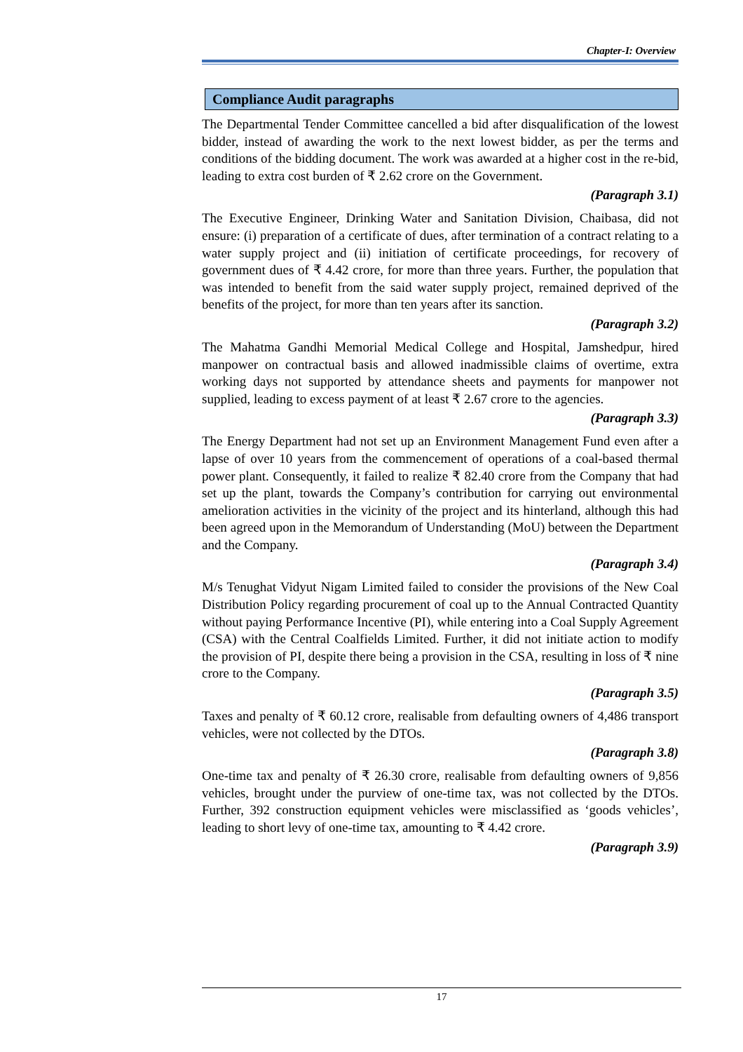Chapter-I: Overview
Compliance Audit paragraphs
The Departmental Tender Committee cancelled a bid after disqualification of the lowest bidder, instead of awarding the work to the next lowest bidder, as per the terms and conditions of the bidding document. The work was awarded at a higher cost in the re-bid, leading to extra cost burden of ₹ 2.62 crore on the Government.
(Paragraph 3.1)
The Executive Engineer, Drinking Water and Sanitation Division, Chaibasa, did not ensure: (i) preparation of a certificate of dues, after termination of a contract relating to a water supply project and (ii) initiation of certificate proceedings, for recovery of government dues of ₹ 4.42 crore, for more than three years. Further, the population that was intended to benefit from the said water supply project, remained deprived of the benefits of the project, for more than ten years after its sanction.
(Paragraph 3.2)
The Mahatma Gandhi Memorial Medical College and Hospital, Jamshedpur, hired manpower on contractual basis and allowed inadmissible claims of overtime, extra working days not supported by attendance sheets and payments for manpower not supplied, leading to excess payment of at least ₹ 2.67 crore to the agencies.
(Paragraph 3.3)
The Energy Department had not set up an Environment Management Fund even after a lapse of over 10 years from the commencement of operations of a coal-based thermal power plant. Consequently, it failed to realize ₹ 82.40 crore from the Company that had set up the plant, towards the Company’s contribution for carrying out environmental amelioration activities in the vicinity of the project and its hinterland, although this had been agreed upon in the Memorandum of Understanding (MoU) between the Department and the Company.
(Paragraph 3.4)
M/s Tenughat Vidyut Nigam Limited failed to consider the provisions of the New Coal Distribution Policy regarding procurement of coal up to the Annual Contracted Quantity without paying Performance Incentive (PI), while entering into a Coal Supply Agreement (CSA) with the Central Coalfields Limited. Further, it did not initiate action to modify the provision of PI, despite there being a provision in the CSA, resulting in loss of ₹ nine crore to the Company.
(Paragraph 3.5)
Taxes and penalty of ₹ 60.12 crore, realisable from defaulting owners of 4,486 transport vehicles, were not collected by the DTOs.
(Paragraph 3.8)
One-time tax and penalty of ₹ 26.30 crore, realisable from defaulting owners of 9,856 vehicles, brought under the purview of one-time tax, was not collected by the DTOs. Further, 392 construction equipment vehicles were misclassified as ‘goods vehicles’, leading to short levy of one-time tax, amounting to ₹ 4.42 crore.
(Paragraph 3.9)
17